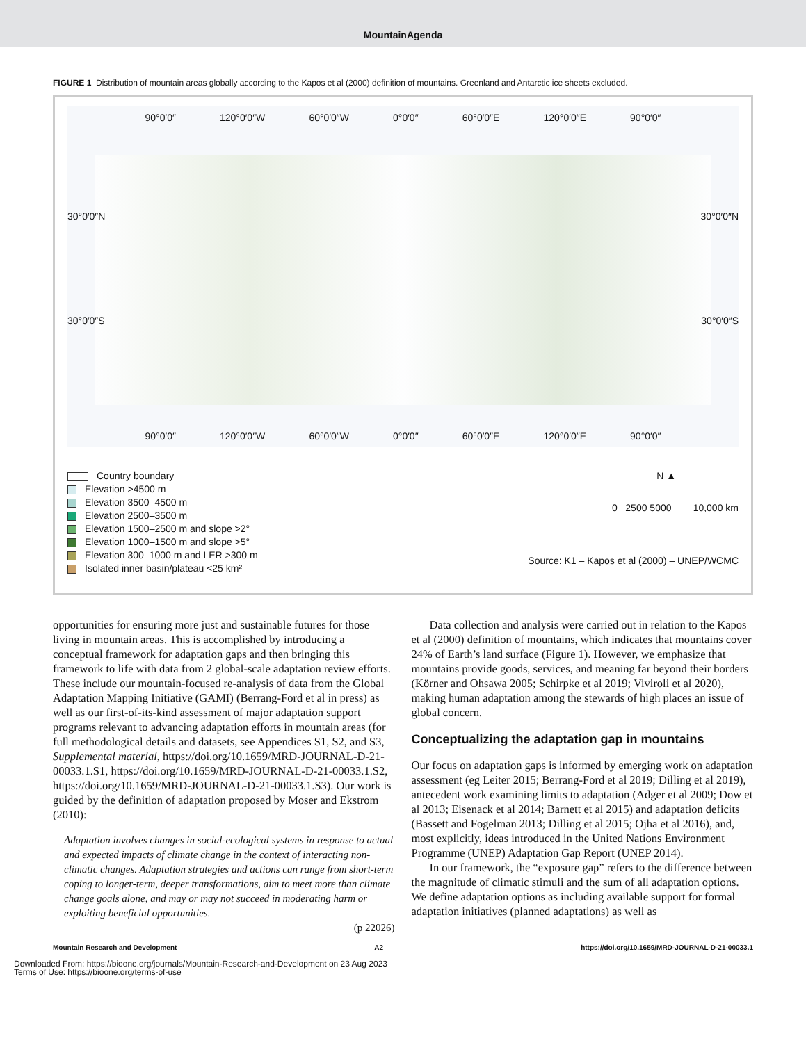MountainAgenda
FIGURE 1 Distribution of mountain areas globally according to the Kapos et al (2000) definition of mountains. Greenland and Antarctic ice sheets excluded.
90°0′0″ 120°0′0″W 60°0′0″W 0°0′0″ 60°0′0″E 120°0′0″E 90°0′0″
30°0′0″N 30°0′0″N
30°0′0″S 30°0′0″S
90°0′0″ 120°0′0″W 60°0′0″W 0°0′0″ 60°0′0″E 120°0′0″E 90°0′0″
Country boundary
Elevation >4500 m
Elevation 3500–4500 m
Elevation 2500–3500 m
Elevation 1500–2500 m and slope >2°
Elevation 1000–1500 m and slope >5°
Elevation 300–1000 m and LER >300 m
Isolated inner basin/plateau <25 km²
N ▲
0 2500 5000 10,000 km
Source: K1 – Kapos et al (2000) – UNEP/WCMC
opportunities for ensuring more just and sustainable futures for those living in mountain areas. This is accomplished by introducing a conceptual framework for adaptation gaps and then bringing this framework to life with data from 2 global-scale adaptation review efforts. These include our mountain-focused re-analysis of data from the Global Adaptation Mapping Initiative (GAMI) (Berrang-Ford et al in press) as well as our first-of-its-kind assessment of major adaptation support programs relevant to advancing adaptation efforts in mountain areas (for full methodological details and datasets, see Appendices S1, S2, and S3, Supplemental material, https://doi.org/10.1659/MRD-JOURNAL-D-21-00033.1.S1, https://doi.org/10.1659/MRD-JOURNAL-D-21-00033.1.S2, https://doi.org/10.1659/MRD-JOURNAL-D-21-00033.1.S3). Our work is guided by the definition of adaptation proposed by Moser and Ekstrom (2010):
Adaptation involves changes in social-ecological systems in response to actual and expected impacts of climate change in the context of interacting non-climatic changes. Adaptation strategies and actions can range from short-term coping to longer-term, deeper transformations, aim to meet more than climate change goals alone, and may or may not succeed in moderating harm or exploiting beneficial opportunities.
(p 22026)
Data collection and analysis were carried out in relation to the Kapos et al (2000) definition of mountains, which indicates that mountains cover 24% of Earth’s land surface (Figure 1). However, we emphasize that mountains provide goods, services, and meaning far beyond their borders (Körner and Ohsawa 2005; Schirpke et al 2019; Viviroli et al 2020), making human adaptation among the stewards of high places an issue of global concern.
Conceptualizing the adaptation gap in mountains
Our focus on adaptation gaps is informed by emerging work on adaptation assessment (eg Leiter 2015; Berrang-Ford et al 2019; Dilling et al 2019), antecedent work examining limits to adaptation (Adger et al 2009; Dow et al 2013; Eisenack et al 2014; Barnett et al 2015) and adaptation deficits (Bassett and Fogelman 2013; Dilling et al 2015; Ojha et al 2016), and, most explicitly, ideas introduced in the United Nations Environment Programme (UNEP) Adaptation Gap Report (UNEP 2014).
In our framework, the “exposure gap” refers to the difference between the magnitude of climatic stimuli and the sum of all adaptation options. We define adaptation options as including available support for formal adaptation initiatives (planned adaptations) as well as
Mountain Research and Development A2 https://doi.org/10.1659/MRD-JOURNAL-D-21-00033.1
Downloaded From: https://bioone.org/journals/Mountain-Research-and-Development on 23 Aug 2023
Terms of Use: https://bioone.org/terms-of-use